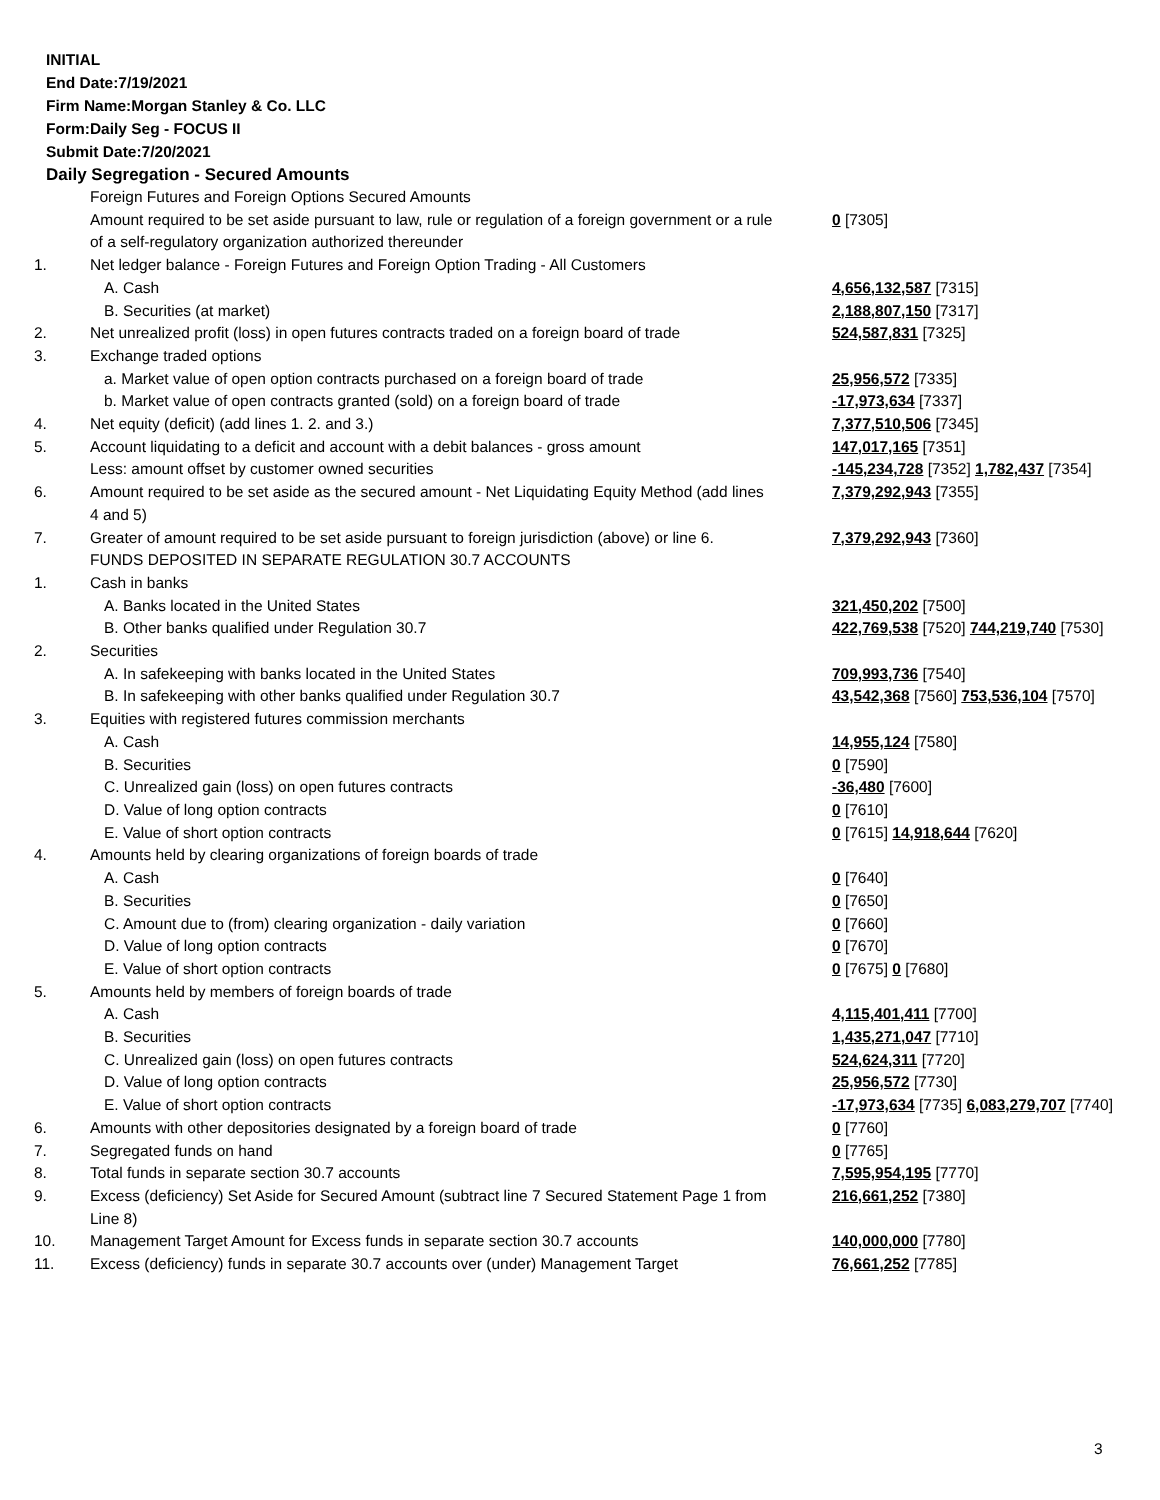INITIAL
End Date:7/19/2021
Firm Name:Morgan Stanley & Co. LLC
Form:Daily Seg - FOCUS II
Submit Date:7/20/2021
Daily Segregation - Secured Amounts
| | Foreign Futures and Foreign Options Secured Amounts | |
| | Amount required to be set aside pursuant to law, rule or regulation of a foreign government or a rule of a self-regulatory organization authorized thereunder | 0 [7305] |
| 1. | Net ledger balance - Foreign Futures and Foreign Option Trading - All Customers | |
| | A. Cash | 4,656,132,587 [7315] |
| | B. Securities (at market) | 2,188,807,150 [7317] |
| 2. | Net unrealized profit (loss) in open futures contracts traded on a foreign board of trade | 524,587,831 [7325] |
| 3. | Exchange traded options | |
| | a. Market value of open option contracts purchased on a foreign board of trade | 25,956,572 [7335] |
| | b. Market value of open contracts granted (sold) on a foreign board of trade | -17,973,634 [7337] |
| 4. | Net equity (deficit) (add lines 1. 2. and 3.) | 7,377,510,506 [7345] |
| 5. | Account liquidating to a deficit and account with a debit balances - gross amount | 147,017,165 [7351] |
| | Less: amount offset by customer owned securities | -145,234,728 [7352] 1,782,437 [7354] |
| 6. | Amount required to be set aside as the secured amount - Net Liquidating Equity Method (add lines 4 and 5) | 7,379,292,943 [7355] |
| 7. | Greater of amount required to be set aside pursuant to foreign jurisdiction (above) or line 6. | 7,379,292,943 [7360] |
| | FUNDS DEPOSITED IN SEPARATE REGULATION 30.7 ACCOUNTS | |
| 1. | Cash in banks | |
| | A. Banks located in the United States | 321,450,202 [7500] |
| | B. Other banks qualified under Regulation 30.7 | 422,769,538 [7520] 744,219,740 [7530] |
| 2. | Securities | |
| | A. In safekeeping with banks located in the United States | 709,993,736 [7540] |
| | B. In safekeeping with other banks qualified under Regulation 30.7 | 43,542,368 [7560] 753,536,104 [7570] |
| 3. | Equities with registered futures commission merchants | |
| | A. Cash | 14,955,124 [7580] |
| | B. Securities | 0 [7590] |
| | C. Unrealized gain (loss) on open futures contracts | -36,480 [7600] |
| | D. Value of long option contracts | 0 [7610] |
| | E. Value of short option contracts | 0 [7615] 14,918,644 [7620] |
| 4. | Amounts held by clearing organizations of foreign boards of trade | |
| | A. Cash | 0 [7640] |
| | B. Securities | 0 [7650] |
| | C. Amount due to (from) clearing organization - daily variation | 0 [7660] |
| | D. Value of long option contracts | 0 [7670] |
| | E. Value of short option contracts | 0 [7675] 0 [7680] |
| 5. | Amounts held by members of foreign boards of trade | |
| | A. Cash | 4,115,401,411 [7700] |
| | B. Securities | 1,435,271,047 [7710] |
| | C. Unrealized gain (loss) on open futures contracts | 524,624,311 [7720] |
| | D. Value of long option contracts | 25,956,572 [7730] |
| | E. Value of short option contracts | -17,973,634 [7735] 6,083,279,707 [7740] |
| 6. | Amounts with other depositories designated by a foreign board of trade | 0 [7760] |
| 7. | Segregated funds on hand | 0 [7765] |
| 8. | Total funds in separate section 30.7 accounts | 7,595,954,195 [7770] |
| 9. | Excess (deficiency) Set Aside for Secured Amount (subtract line 7 Secured Statement Page 1 from Line 8) | 216,661,252 [7380] |
| 10. | Management Target Amount for Excess funds in separate section 30.7 accounts | 140,000,000 [7780] |
| 11. | Excess (deficiency) funds in separate 30.7 accounts over (under) Management Target | 76,661,252 [7785] |
3